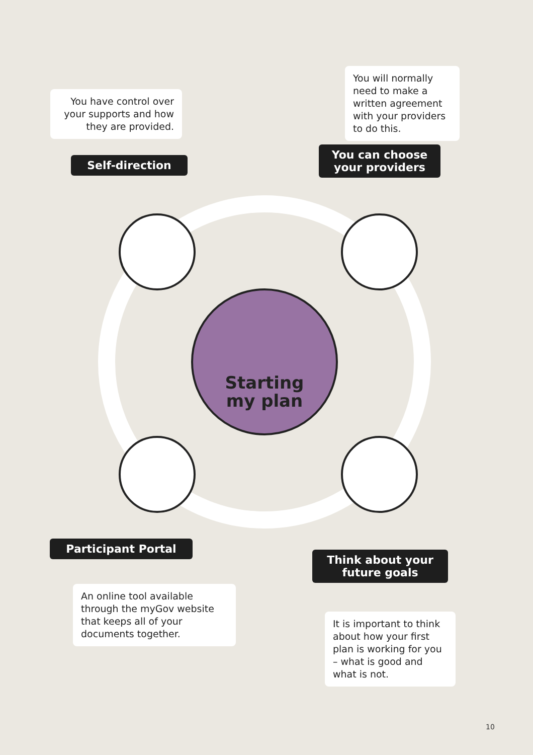Starting
my plan
You have control over your supports and how they are provided.
You will normally need to make a written agreement with your providers to do this.
Self-direction
You can choose your providers
Participant Portal
Think about your future goals
An online tool available through the myGov website that keeps all of your documents together.
It is important to think about how your first plan is working for you – what is good and what is not.
10